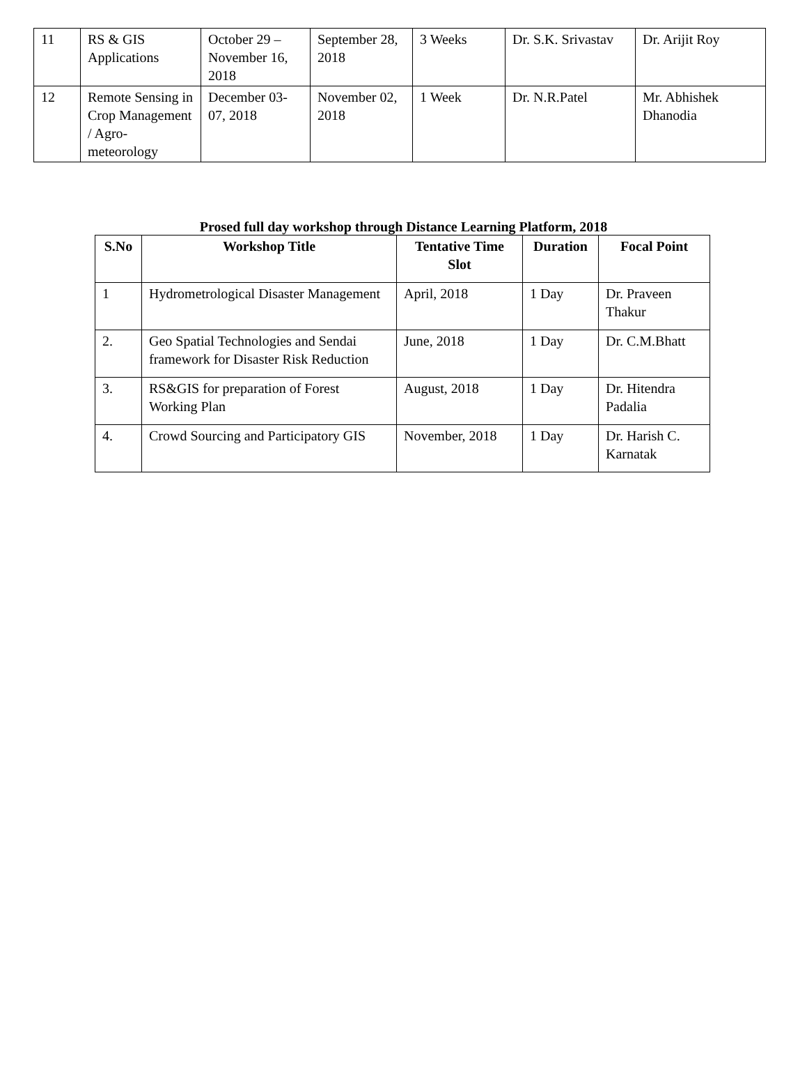| 11 | RS & GIS Applications | October 29 – November 16, 2018 | September 28, 2018 | 3 Weeks | Dr. S.K. Srivastav | Dr. Arijit Roy |
| 12 | Remote Sensing in Crop Management / Agro-meteorology | December 03-07, 2018 | November 02, 2018 | 1 Week | Dr. N.R.Patel | Mr. Abhishek Dhanodia |
Prosed full day workshop through Distance Learning Platform, 2018
| S.No | Workshop Title | Tentative Time Slot | Duration | Focal Point |
| --- | --- | --- | --- | --- |
| 1 | Hydrometrological Disaster Management | April, 2018 | 1 Day | Dr. Praveen Thakur |
| 2. | Geo Spatial Technologies and Sendai framework for Disaster Risk Reduction | June, 2018 | 1 Day | Dr. C.M.Bhatt |
| 3. | RS&GIS for preparation of Forest Working Plan | August, 2018 | 1 Day | Dr. Hitendra Padalia |
| 4. | Crowd Sourcing and Participatory GIS | November, 2018 | 1 Day | Dr. Harish C. Karnatak |